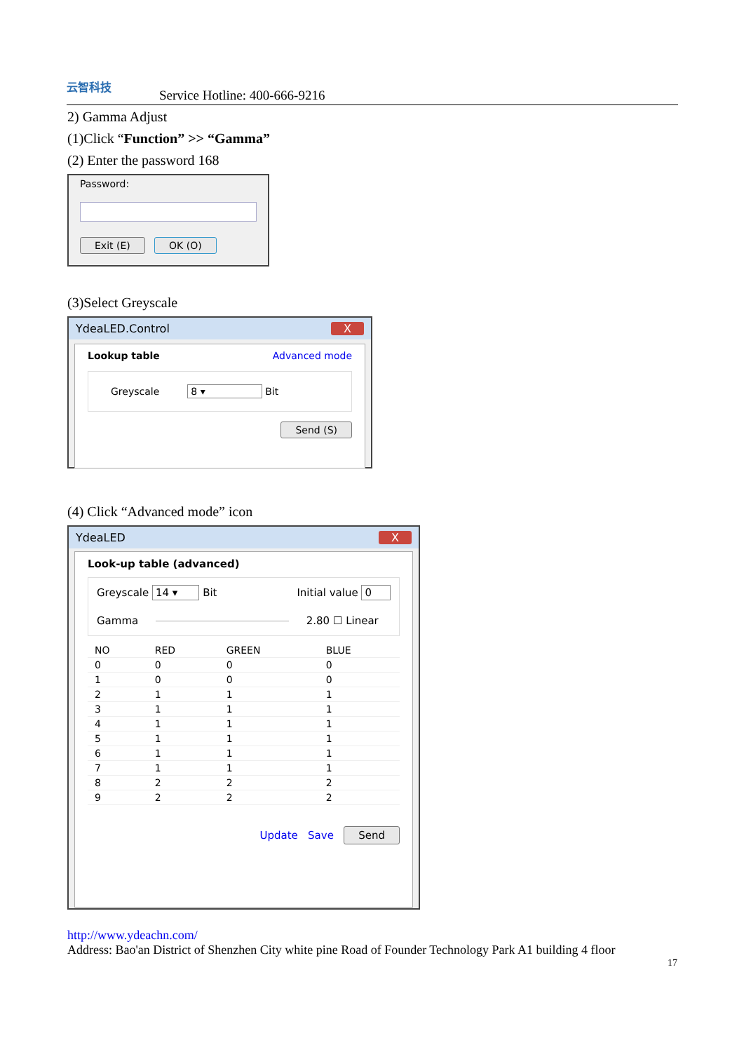云智科技
Service Hotline: 400-666-9216
2) Gamma Adjust
(1)Click “Function” >> “Gamma”
(2) Enter the password 168
Password:
Exit (E) OK (O)
(3)Select Greyscale
YdeaLED.Control X
Lookup table Advanced mode
Greyscale 8 ▾ Bit
Send (S)
(4) Click “Advanced mode” icon
YdeaLED X
Look-up table (advanced)
Greyscale 14 ▾ Bit Initial value 0
Gamma 2.80 ☐ Linear
| NO | RED | GREEN | BLUE |
| --- | --- | --- | --- |
| 0 | 0 | 0 | 0 |
| 1 | 0 | 0 | 0 |
| 2 | 1 | 1 | 1 |
| 3 | 1 | 1 | 1 |
| 4 | 1 | 1 | 1 |
| 5 | 1 | 1 | 1 |
| 6 | 1 | 1 | 1 |
| 7 | 1 | 1 | 1 |
| 8 | 2 | 2 | 2 |
| 9 | 2 | 2 | 2 |
Update Save Send
http://www.ydeachn.com/
Address: Bao'an District of Shenzhen City white pine Road of Founder Technology Park A1 building 4 floor
17